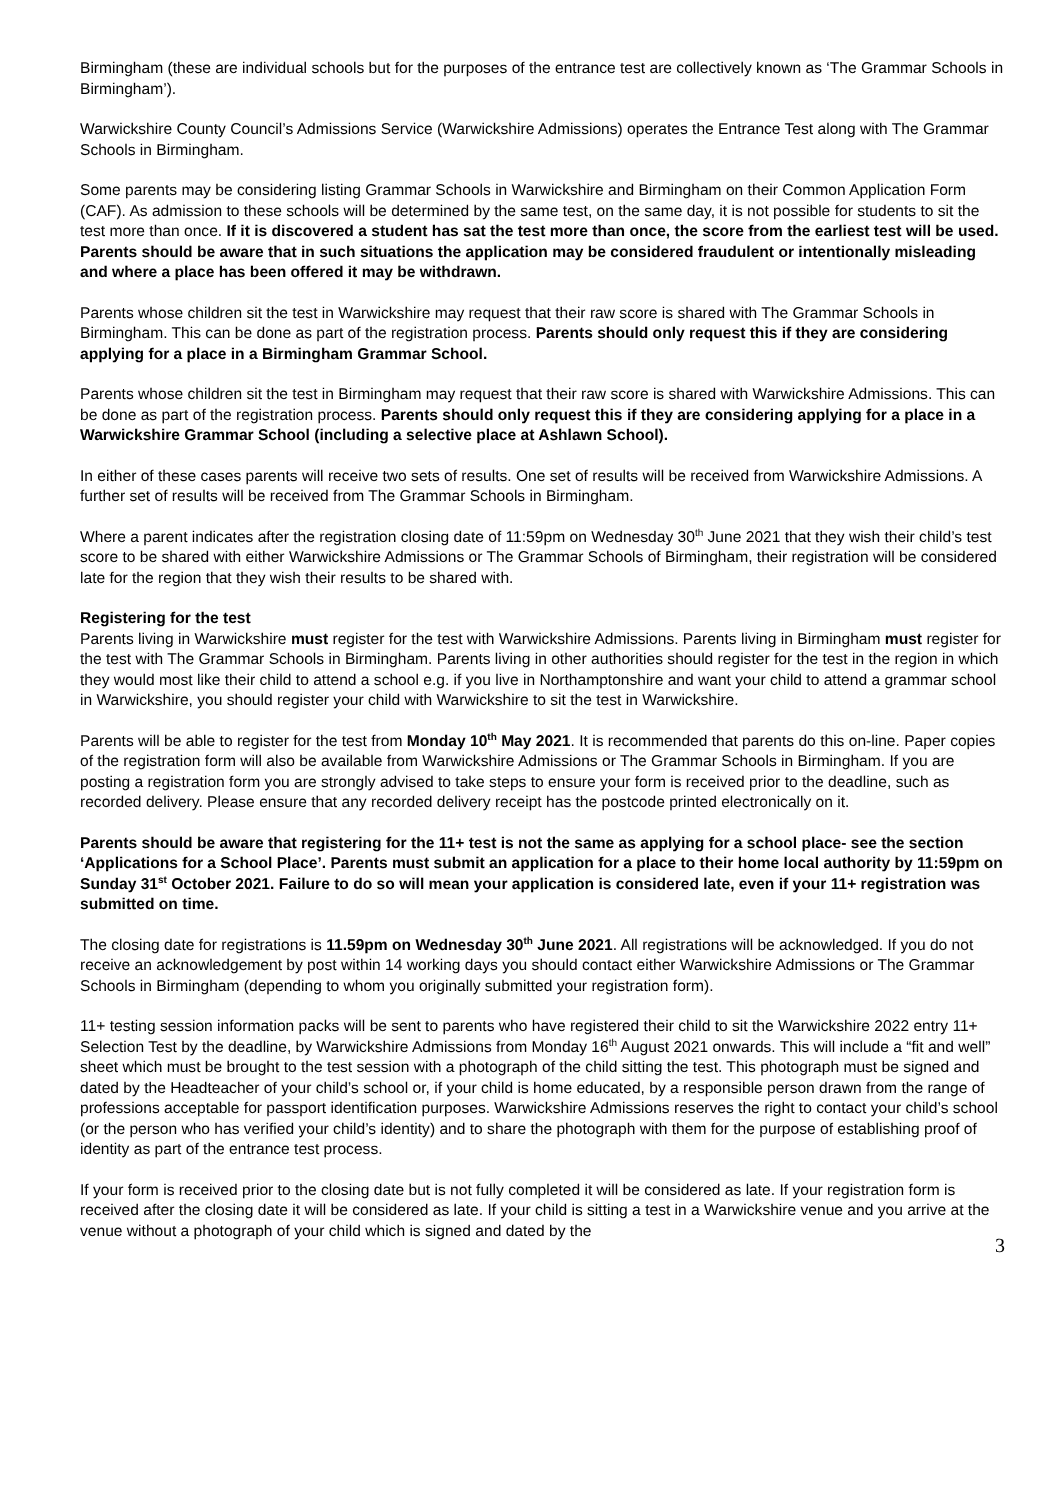Birmingham (these are individual schools but for the purposes of the entrance test are collectively known as ‘The Grammar Schools in Birmingham’).
Warwickshire County Council’s Admissions Service (Warwickshire Admissions) operates the Entrance Test along with The Grammar Schools in Birmingham.
Some parents may be considering listing Grammar Schools in Warwickshire and Birmingham on their Common Application Form (CAF). As admission to these schools will be determined by the same test, on the same day, it is not possible for students to sit the test more than once. If it is discovered a student has sat the test more than once, the score from the earliest test will be used. Parents should be aware that in such situations the application may be considered fraudulent or intentionally misleading and where a place has been offered it may be withdrawn.
Parents whose children sit the test in Warwickshire may request that their raw score is shared with The Grammar Schools in Birmingham. This can be done as part of the registration process. Parents should only request this if they are considering applying for a place in a Birmingham Grammar School.
Parents whose children sit the test in Birmingham may request that their raw score is shared with Warwickshire Admissions. This can be done as part of the registration process. Parents should only request this if they are considering applying for a place in a Warwickshire Grammar School (including a selective place at Ashlawn School).
In either of these cases parents will receive two sets of results. One set of results will be received from Warwickshire Admissions. A further set of results will be received from The Grammar Schools in Birmingham.
Where a parent indicates after the registration closing date of 11:59pm on Wednesday 30<sup>th</sup> June 2021 that they wish their child’s test score to be shared with either Warwickshire Admissions or The Grammar Schools of Birmingham, their registration will be considered late for the region that they wish their results to be shared with.
Registering for the test
Parents living in Warwickshire must register for the test with Warwickshire Admissions. Parents living in Birmingham must register for the test with The Grammar Schools in Birmingham. Parents living in other authorities should register for the test in the region in which they would most like their child to attend a school e.g. if you live in Northamptonshire and want your child to attend a grammar school in Warwickshire, you should register your child with Warwickshire to sit the test in Warwickshire.
Parents will be able to register for the test from Monday 10<sup>th</sup> May 2021. It is recommended that parents do this on-line. Paper copies of the registration form will also be available from Warwickshire Admissions or The Grammar Schools in Birmingham. If you are posting a registration form you are strongly advised to take steps to ensure your form is received prior to the deadline, such as recorded delivery. Please ensure that any recorded delivery receipt has the postcode printed electronically on it.
Parents should be aware that registering for the 11+ test is not the same as applying for a school place- see the section ‘Applications for a School Place’. Parents must submit an application for a place to their home local authority by 11:59pm on Sunday 31<sup>st</sup> October 2021. Failure to do so will mean your application is considered late, even if your 11+ registration was submitted on time.
The closing date for registrations is 11.59pm on Wednesday 30<sup>th</sup> June 2021. All registrations will be acknowledged. If you do not receive an acknowledgement by post within 14 working days you should contact either Warwickshire Admissions or The Grammar Schools in Birmingham (depending to whom you originally submitted your registration form).
11+ testing session information packs will be sent to parents who have registered their child to sit the Warwickshire 2022 entry 11+ Selection Test by the deadline, by Warwickshire Admissions from Monday 16<sup>th</sup> August 2021 onwards. This will include a “fit and well” sheet which must be brought to the test session with a photograph of the child sitting the test. This photograph must be signed and dated by the Headteacher of your child’s school or, if your child is home educated, by a responsible person drawn from the range of professions acceptable for passport identification purposes. Warwickshire Admissions reserves the right to contact your child’s school (or the person who has verified your child’s identity) and to share the photograph with them for the purpose of establishing proof of identity as part of the entrance test process.
If your form is received prior to the closing date but is not fully completed it will be considered as late. If your registration form is received after the closing date it will be considered as late. If your child is sitting a test in a Warwickshire venue and you arrive at the venue without a photograph of your child which is signed and dated by the
3